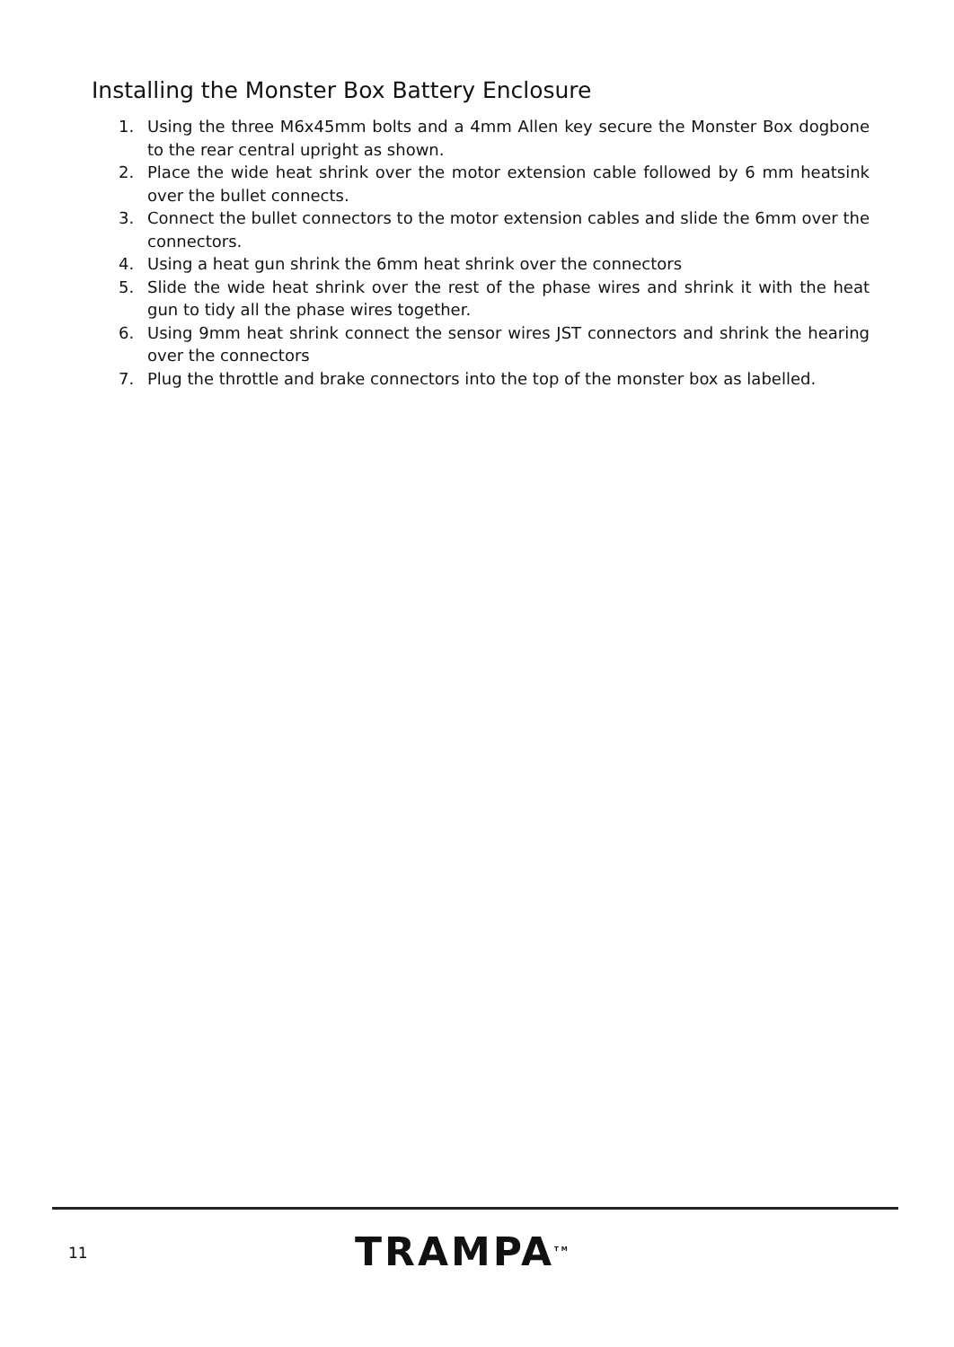Installing the Monster Box Battery Enclosure
1. Using the three M6x45mm bolts and a 4mm Allen key secure the Monster Box dogbone to the rear central upright as shown.
2. Place the wide heat shrink over the motor extension cable followed by 6 mm heatsink over the bullet connects.
3. Connect the bullet connectors to the motor extension cables and slide the 6mm over the connectors.
4. Using a heat gun shrink the 6mm heat shrink over the connectors
5. Slide the wide heat shrink over the rest of the phase wires and shrink it with the heat gun to tidy all the phase wires together.
6. Using 9mm heat shrink connect the sensor wires JST connectors and shrink the hearing over the connectors
7. Plug the throttle and brake connectors into the top of the monster box as labelled.
11 TRAMPA<sup>TM</sup>